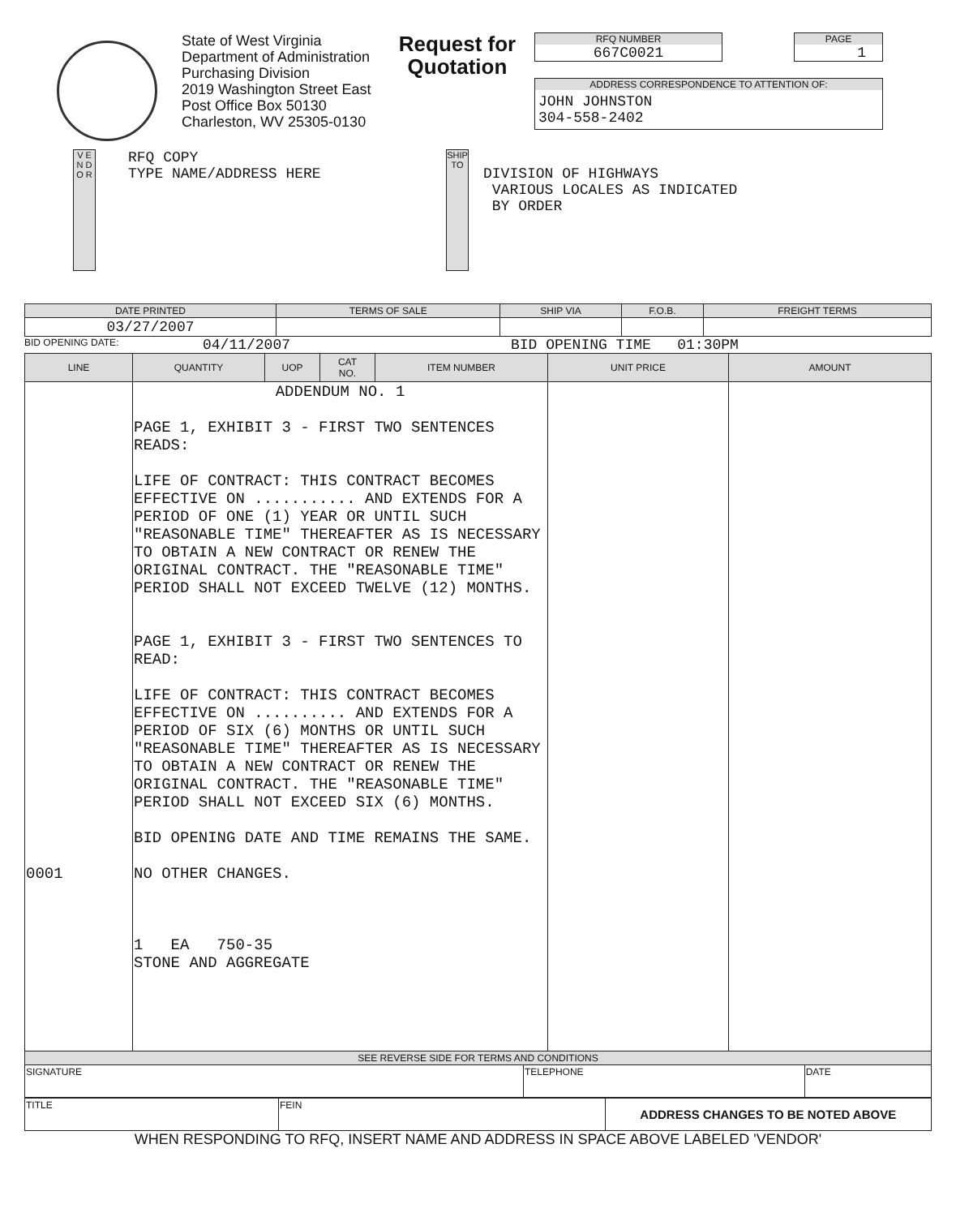State of West Virginia
Department of Administration
Purchasing Division
2019 Washington Street East
Post Office Box 50130
Charleston, WV 25305-0130
Request for Quotation
RFQ NUMBER
667C0021
PAGE
1
ADDRESS CORRESPONDENCE TO ATTENTION OF:
JOHN JOHNSTON
304-558-2402
V E N D O R
RFQ COPY
TYPE NAME/ADDRESS HERE
SHIP TO
DIVISION OF HIGHWAYS
VARIOUS LOCALES AS INDICATED
BY ORDER
| DATE PRINTED | TERMS OF SALE | SHIP VIA | F.O.B. | FREIGHT TERMS |
| --- | --- | --- | --- | --- |
| 03/27/2007 | | | | |
BID OPENING DATE: 04/11/2007 BID OPENING TIME 01:30PM
| LINE | QUANTITY | UOP | CAT NO. | ITEM NUMBER | UNIT PRICE | AMOUNT |
| --- | --- | --- | --- | --- | --- | --- |
| 0001 | ADDENDUM NO. 1 PAGE 1, EXHIBIT 3 - FIRST TWO SENTENCES READS: LIFE OF CONTRACT: THIS CONTRACT BECOMES EFFECTIVE ON ........... AND EXTENDS FOR A PERIOD OF ONE (1) YEAR OR UNTIL SUCH "REASONABLE TIME" THEREAFTER AS IS NECESSARY TO OBTAIN A NEW CONTRACT OR RENEW THE ORIGINAL CONTRACT. THE "REASONABLE TIME" PERIOD SHALL NOT EXCEED TWELVE (12) MONTHS. PAGE 1, EXHIBIT 3 - FIRST TWO SENTENCES TO READ: LIFE OF CONTRACT: THIS CONTRACT BECOMES EFFECTIVE ON .......... AND EXTENDS FOR A PERIOD OF SIX (6) MONTHS OR UNTIL SUCH "REASONABLE TIME" THEREAFTER AS IS NECESSARY TO OBTAIN A NEW CONTRACT OR RENEW THE ORIGINAL CONTRACT. THE "REASONABLE TIME" PERIOD SHALL NOT EXCEED SIX (6) MONTHS. BID OPENING DATE AND TIME REMAINS THE SAME. NO OTHER CHANGES. 1 EA 750-35 STONE AND AGGREGATE | | | | | |
| SEE REVERSE SIDE FOR TERMS AND CONDITIONS | | |
| --- | --- | --- |
| SIGNATURE | TELEPHONE | DATE |
| TITLE | FEIN | ADDRESS CHANGES TO BE NOTED ABOVE |
WHEN RESPONDING TO RFQ, INSERT NAME AND ADDRESS IN SPACE ABOVE LABELED 'VENDOR'